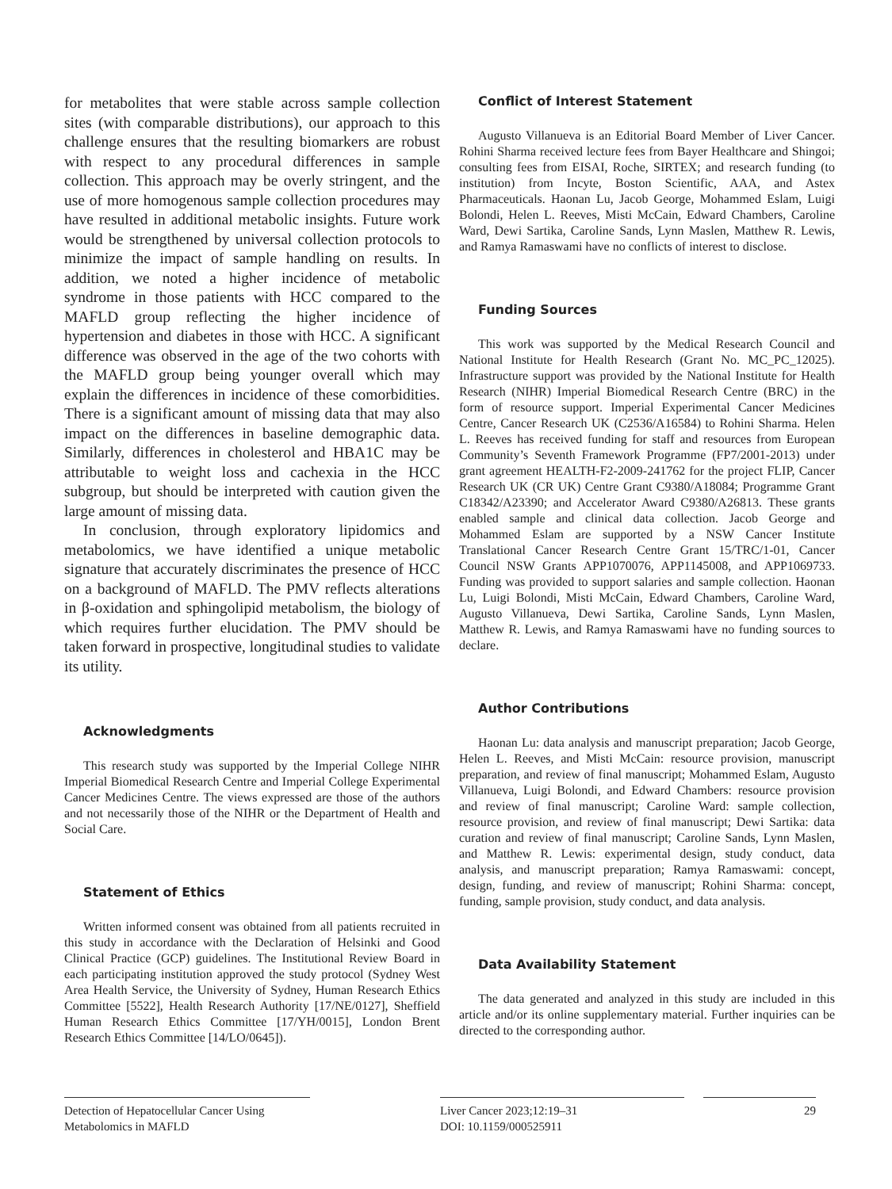for metabolites that were stable across sample collection sites (with comparable distributions), our approach to this challenge ensures that the resulting biomarkers are robust with respect to any procedural differences in sample collection. This approach may be overly stringent, and the use of more homogenous sample collection procedures may have resulted in additional metabolic insights. Future work would be strengthened by universal collection protocols to minimize the impact of sample handling on results. In addition, we noted a higher incidence of metabolic syndrome in those patients with HCC compared to the MAFLD group reflecting the higher incidence of hypertension and diabetes in those with HCC. A significant difference was observed in the age of the two cohorts with the MAFLD group being younger overall which may explain the differences in incidence of these comorbidities. There is a significant amount of missing data that may also impact on the differences in baseline demographic data. Similarly, differences in cholesterol and HBA1C may be attributable to weight loss and cachexia in the HCC subgroup, but should be interpreted with caution given the large amount of missing data.
In conclusion, through exploratory lipidomics and metabolomics, we have identified a unique metabolic signature that accurately discriminates the presence of HCC on a background of MAFLD. The PMV reflects alterations in β-oxidation and sphingolipid metabolism, the biology of which requires further elucidation. The PMV should be taken forward in prospective, longitudinal studies to validate its utility.
Acknowledgments
This research study was supported by the Imperial College NIHR Imperial Biomedical Research Centre and Imperial College Experimental Cancer Medicines Centre. The views expressed are those of the authors and not necessarily those of the NIHR or the Department of Health and Social Care.
Statement of Ethics
Written informed consent was obtained from all patients recruited in this study in accordance with the Declaration of Helsinki and Good Clinical Practice (GCP) guidelines. The Institutional Review Board in each participating institution approved the study protocol (Sydney West Area Health Service, the University of Sydney, Human Research Ethics Committee [5522], Health Research Authority [17/NE/0127], Sheffield Human Research Ethics Committee [17/YH/0015], London Brent Research Ethics Committee [14/LO/0645]).
Conflict of Interest Statement
Augusto Villanueva is an Editorial Board Member of Liver Cancer. Rohini Sharma received lecture fees from Bayer Healthcare and Shingoi; consulting fees from EISAI, Roche, SIRTEX; and research funding (to institution) from Incyte, Boston Scientific, AAA, and Astex Pharmaceuticals. Haonan Lu, Jacob George, Mohammed Eslam, Luigi Bolondi, Helen L. Reeves, Misti McCain, Edward Chambers, Caroline Ward, Dewi Sartika, Caroline Sands, Lynn Maslen, Matthew R. Lewis, and Ramya Ramaswami have no conflicts of interest to disclose.
Funding Sources
This work was supported by the Medical Research Council and National Institute for Health Research (Grant No. MC_PC_12025). Infrastructure support was provided by the National Institute for Health Research (NIHR) Imperial Biomedical Research Centre (BRC) in the form of resource support. Imperial Experimental Cancer Medicines Centre, Cancer Research UK (C2536/A16584) to Rohini Sharma. Helen L. Reeves has received funding for staff and resources from European Community’s Seventh Framework Programme (FP7/2001-2013) under grant agreement HEALTH-F2-2009-241762 for the project FLIP, Cancer Research UK (CR UK) Centre Grant C9380/A18084; Programme Grant C18342/A23390; and Accelerator Award C9380/A26813. These grants enabled sample and clinical data collection. Jacob George and Mohammed Eslam are supported by a NSW Cancer Institute Translational Cancer Research Centre Grant 15/TRC/1-01, Cancer Council NSW Grants APP1070076, APP1145008, and APP1069733. Funding was provided to support salaries and sample collection. Haonan Lu, Luigi Bolondi, Misti McCain, Edward Chambers, Caroline Ward, Augusto Villanueva, Dewi Sartika, Caroline Sands, Lynn Maslen, Matthew R. Lewis, and Ramya Ramaswami have no funding sources to declare.
Author Contributions
Haonan Lu: data analysis and manuscript preparation; Jacob George, Helen L. Reeves, and Misti McCain: resource provision, manuscript preparation, and review of final manuscript; Mohammed Eslam, Augusto Villanueva, Luigi Bolondi, and Edward Chambers: resource provision and review of final manuscript; Caroline Ward: sample collection, resource provision, and review of final manuscript; Dewi Sartika: data curation and review of final manuscript; Caroline Sands, Lynn Maslen, and Matthew R. Lewis: experimental design, study conduct, data analysis, and manuscript preparation; Ramya Ramaswami: concept, design, funding, and review of manuscript; Rohini Sharma: concept, funding, sample provision, study conduct, and data analysis.
Data Availability Statement
The data generated and analyzed in this study are included in this article and/or its online supplementary material. Further inquiries can be directed to the corresponding author.
Detection of Hepatocellular Cancer Using Metabolomics in MAFLD
Liver Cancer 2023;12:19–31
DOI: 10.1159/000525911
29